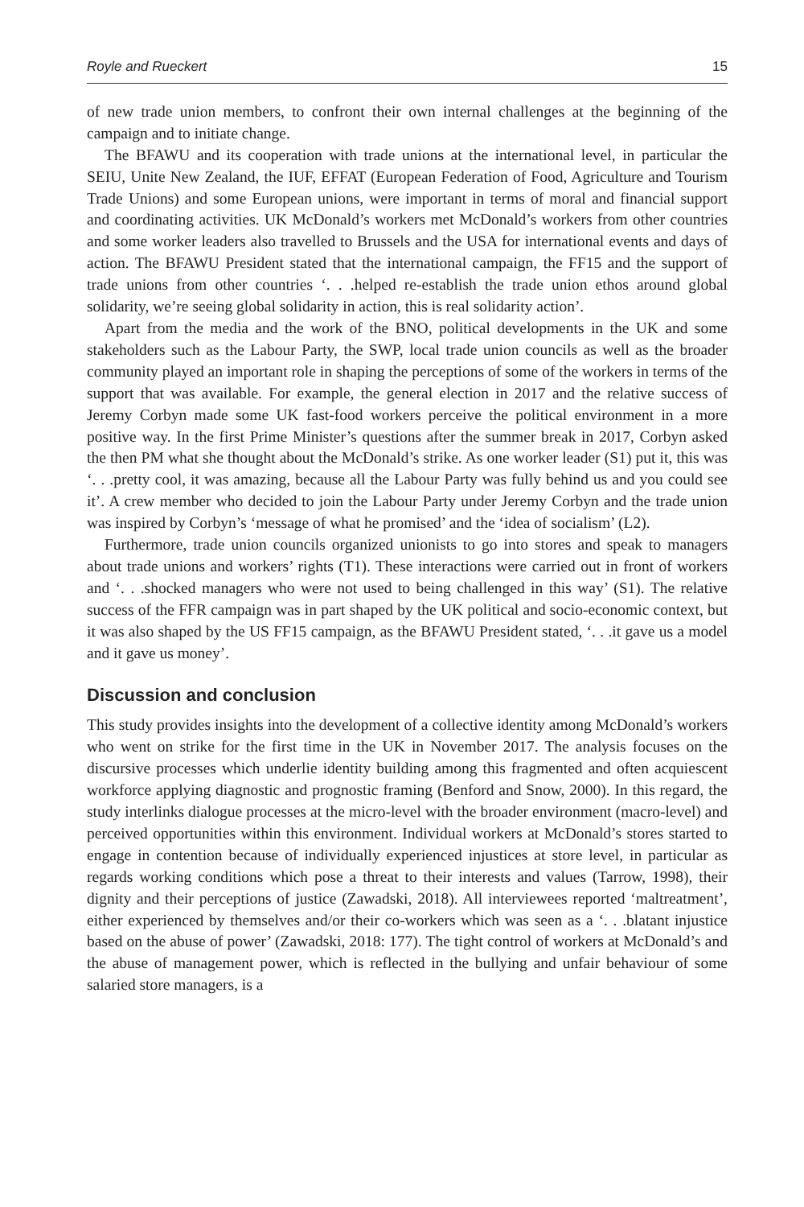Royle and Rueckert 15
of new trade union members, to confront their own internal challenges at the beginning of the campaign and to initiate change.
The BFAWU and its cooperation with trade unions at the international level, in particular the SEIU, Unite New Zealand, the IUF, EFFAT (European Federation of Food, Agriculture and Tourism Trade Unions) and some European unions, were important in terms of moral and financial support and coordinating activities. UK McDonald’s workers met McDonald’s workers from other countries and some worker leaders also travelled to Brussels and the USA for international events and days of action. The BFAWU President stated that the international campaign, the FF15 and the support of trade unions from other countries ‘. . .helped re-establish the trade union ethos around global solidarity, we’re seeing global solidarity in action, this is real solidarity action’.
Apart from the media and the work of the BNO, political developments in the UK and some stakeholders such as the Labour Party, the SWP, local trade union councils as well as the broader community played an important role in shaping the perceptions of some of the workers in terms of the support that was available. For example, the general election in 2017 and the relative success of Jeremy Corbyn made some UK fast-food workers perceive the political environment in a more positive way. In the first Prime Minister’s questions after the summer break in 2017, Corbyn asked the then PM what she thought about the McDonald’s strike. As one worker leader (S1) put it, this was ‘. . .pretty cool, it was amazing, because all the Labour Party was fully behind us and you could see it’. A crew member who decided to join the Labour Party under Jeremy Corbyn and the trade union was inspired by Corbyn’s ‘message of what he promised’ and the ‘idea of socialism’ (L2).
Furthermore, trade union councils organized unionists to go into stores and speak to managers about trade unions and workers’ rights (T1). These interactions were carried out in front of workers and ‘. . .shocked managers who were not used to being challenged in this way’ (S1). The relative success of the FFR campaign was in part shaped by the UK political and socio-economic context, but it was also shaped by the US FF15 campaign, as the BFAWU President stated, ‘. . .it gave us a model and it gave us money’.
Discussion and conclusion
This study provides insights into the development of a collective identity among McDonald’s workers who went on strike for the first time in the UK in November 2017. The analysis focuses on the discursive processes which underlie identity building among this fragmented and often acquiescent workforce applying diagnostic and prognostic framing (Benford and Snow, 2000). In this regard, the study interlinks dialogue processes at the micro-level with the broader environment (macro-level) and perceived opportunities within this environment. Individual workers at McDonald’s stores started to engage in contention because of individually experienced injustices at store level, in particular as regards working conditions which pose a threat to their interests and values (Tarrow, 1998), their dignity and their perceptions of justice (Zawadski, 2018). All interviewees reported ‘maltreatment’, either experienced by themselves and/or their co-workers which was seen as a ‘. . .blatant injustice based on the abuse of power’ (Zawadski, 2018: 177). The tight control of workers at McDonald’s and the abuse of management power, which is reflected in the bullying and unfair behaviour of some salaried store managers, is a